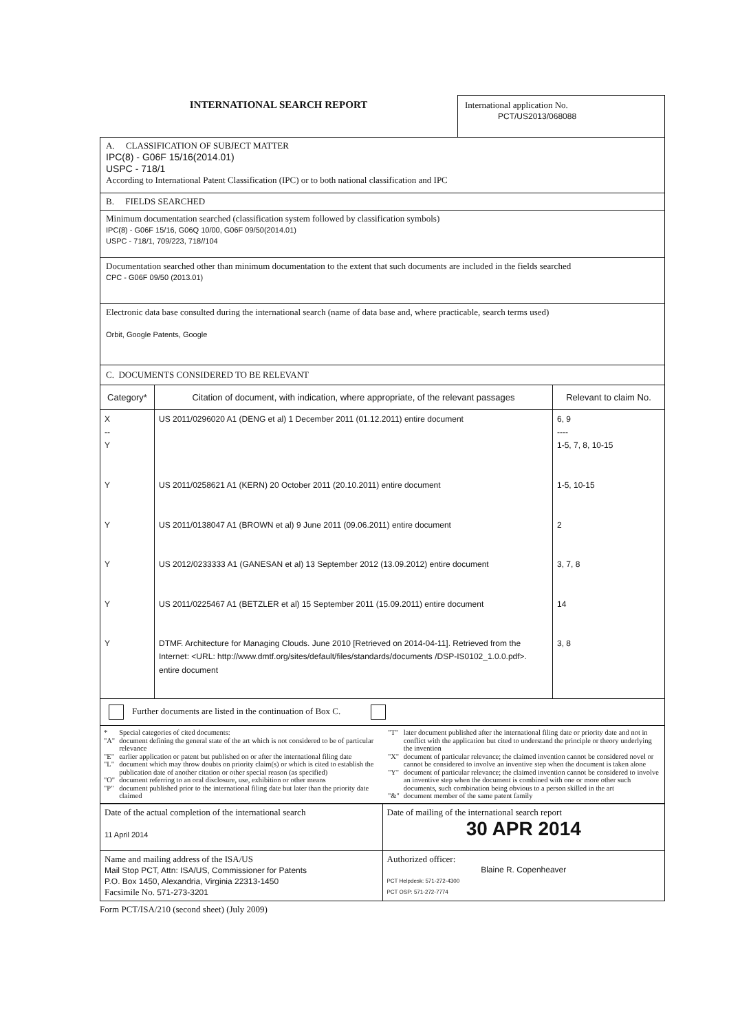INTERNATIONAL SEARCH REPORT
International application No.
PCT/US2013/068088
A. CLASSIFICATION OF SUBJECT MATTER
IPC(8) - G06F 15/16(2014.01)
USPC - 718/1
According to International Patent Classification (IPC) or to both national classification and IPC
B. FIELDS SEARCHED
Minimum documentation searched (classification system followed by classification symbols)
IPC(8) - G06F 15/16, G06Q 10/00, G06F 09/50(2014.01)
USPC - 718/1, 709/223, 718//104
Documentation searched other than minimum documentation to the extent that such documents are included in the fields searched
CPC - G06F 09/50 (2013.01)
Electronic data base consulted during the international search (name of data base and, where practicable, search terms used)
Orbit, Google Patents, Google
C. DOCUMENTS CONSIDERED TO BE RELEVANT
| Category* | Citation of document, with indication, where appropriate, of the relevant passages | Relevant to claim No. |
| --- | --- | --- |
| X -- Y Y Y Y Y Y | US 2011/0296020 A1 (DENG et al) 1 December 2011 (01.12.2011) entire document US 2011/0258621 A1 (KERN) 20 October 2011 (20.10.2011) entire document US 2011/0138047 A1 (BROWN et al) 9 June 2011 (09.06.2011) entire document US 2012/0233333 A1 (GANESAN et al) 13 September 2012 (13.09.2012) entire document US 2011/0225467 A1 (BETZLER et al) 15 September 2011 (15.09.2011) entire document DTMF. Architecture for Managing Clouds. June 2010 [Retrieved on 2014-04-11]. Retrieved from the Internet: <URL: http://www.dmtf.org/sites/default/files/standards/documents /DSP-IS0102_1.0.0.pdf>. entire document | 6, 9 ---- 1-5, 7, 8, 10-15 1-5, 10-15 2 3, 7, 8 14 3, 8 |
| Further documents are listed in the continuation of Box C. | | |
| / * / Special categories of cited documents: / / "A" / document defining the general state of the art which is not considered to be of particular relevance / / "E" / earlier application or patent but published on or after the international filing date / / "L" / document which may throw doubts on priority claim(s) or which is cited to establish the publication date of another citation or other special reason (as specified) / / "O" / document referring to an oral disclosure, use, exhibition or other means / / "P" / document published prior to the international filing date but later than the priority date claimed / / "T" / later document published after the international filing date or priority date and not in conflict with the application but cited to understand the principle or theory underlying the invention / / "X" / document of particular relevance; the claimed invention cannot be considered novel or cannot be considered to involve an inventive step when the document is taken alone / / "Y" / document of particular relevance; the claimed invention cannot be considered to involve an inventive step when the document is combined with one or more other such documents, such combination being obvious to a person skilled in the art / / "&" / document member of the same patent family / | | |
| Date of the actual completion of the international search 11 April 2014 | Date of mailing of the international search report 30 APR 2014 |
| Name and mailing address of the ISA/US Mail Stop PCT, Attn: ISA/US, Commissioner for Patents P.O. Box 1450, Alexandria, Virginia 22313-1450 Facsimile No. 571-273-3201 | Authorized officer: Blaine R. Copenheaver PCT Helpdesk: 571-272-4300 PCT OSP: 571-272-7774 |
Form PCT/ISA/210 (second sheet) (July 2009)